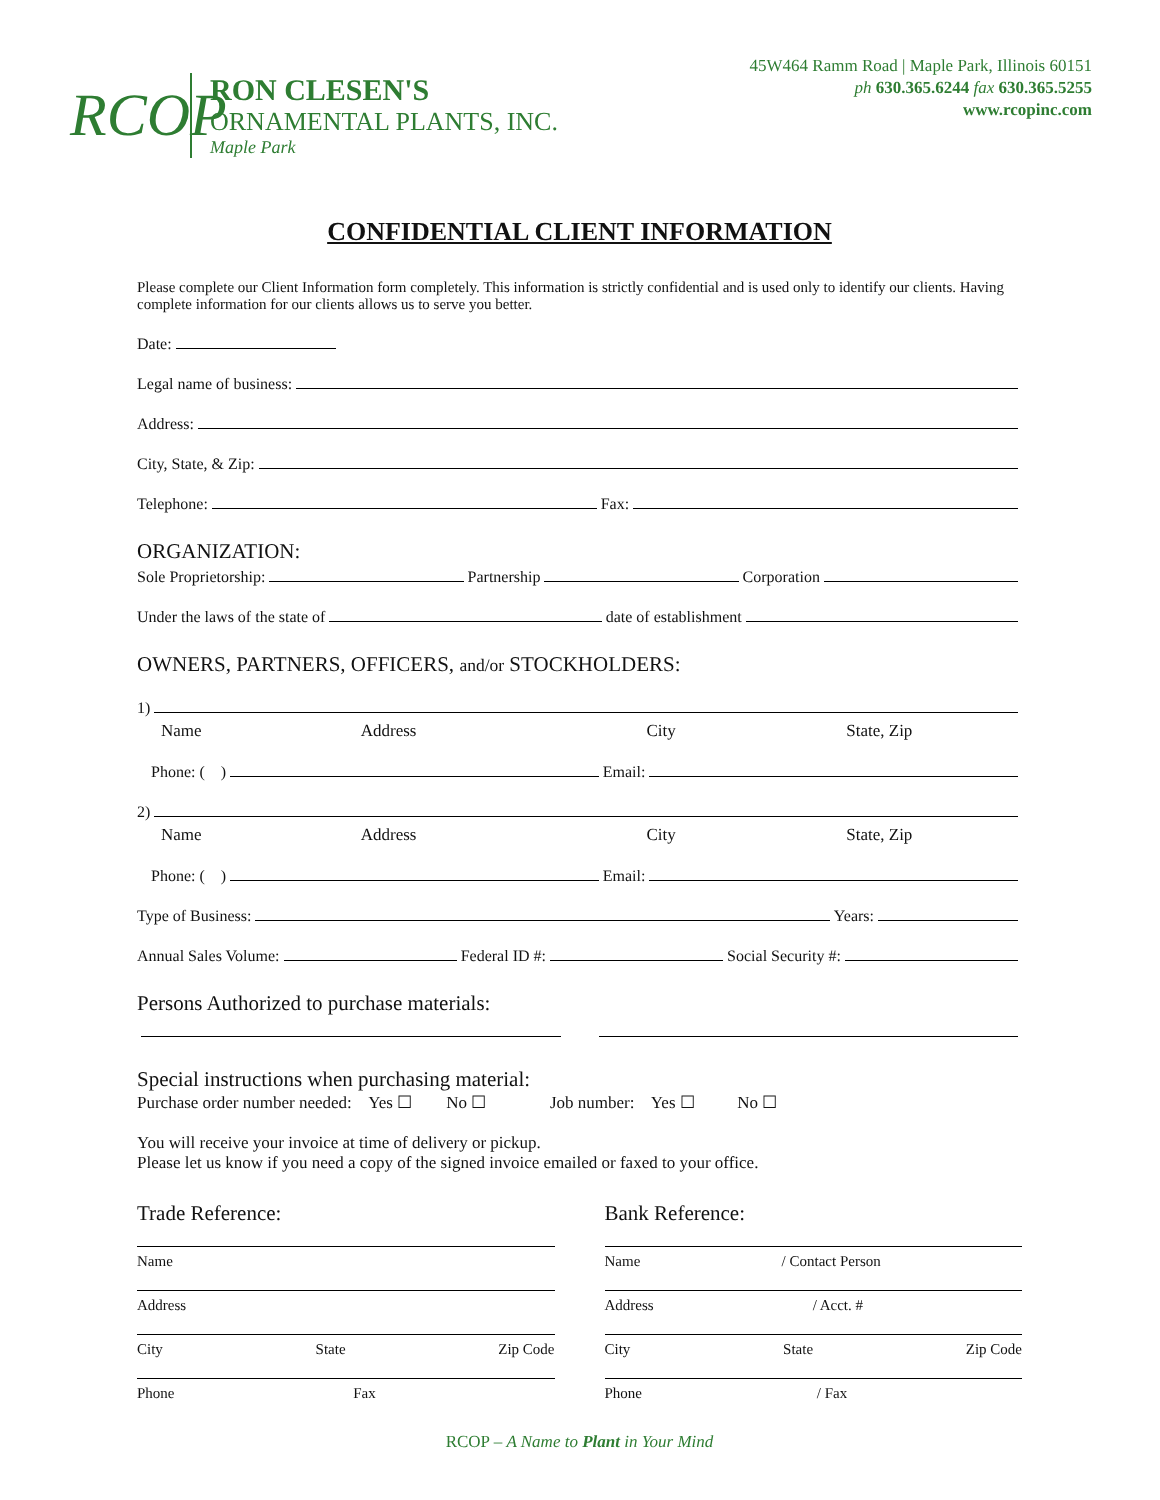RCOP
RON CLESEN'S
ORNAMENTAL PLANTS, INC.
Maple Park
45W464 Ramm Road | Maple Park, Illinois 60151
ph 630.365.6244 fax 630.365.5255
www.rcopinc.com
CONFIDENTIAL CLIENT INFORMATION
Please complete our Client Information form completely. This information is strictly confidential and is used only to identify our clients. Having complete information for our clients allows us to serve you better.
Date:
Legal name of business:
Address:
City, State, & Zip:
Telephone: Fax:
ORGANIZATION:
Sole Proprietorship: Partnership Corporation
Under the laws of the state of date of establishment
OWNERS, PARTNERS, OFFICERS, and/or STOCKHOLDERS:
1)
Name Address City State, Zip
Phone: ( ) Email:
2)
Name Address City State, Zip
Phone: ( ) Email:
Type of Business: Years:
Annual Sales Volume: Federal ID #: Social Security #:
Persons Authorized to purchase materials:
Special instructions when purchasing material:
Purchase order number needed: Yes ☐ No ☐ Job number: Yes ☐ No ☐
You will receive your invoice at time of delivery or pickup.
Please let us know if you need a copy of the signed invoice emailed or faxed to your office.
Trade Reference:
Name
Address
City State Zip Code
Phone Fax
Bank Reference:
Name / Contact Person
Address / Acct. #
City State Zip Code
Phone / Fax
RCOP – A Name to Plant in Your Mind